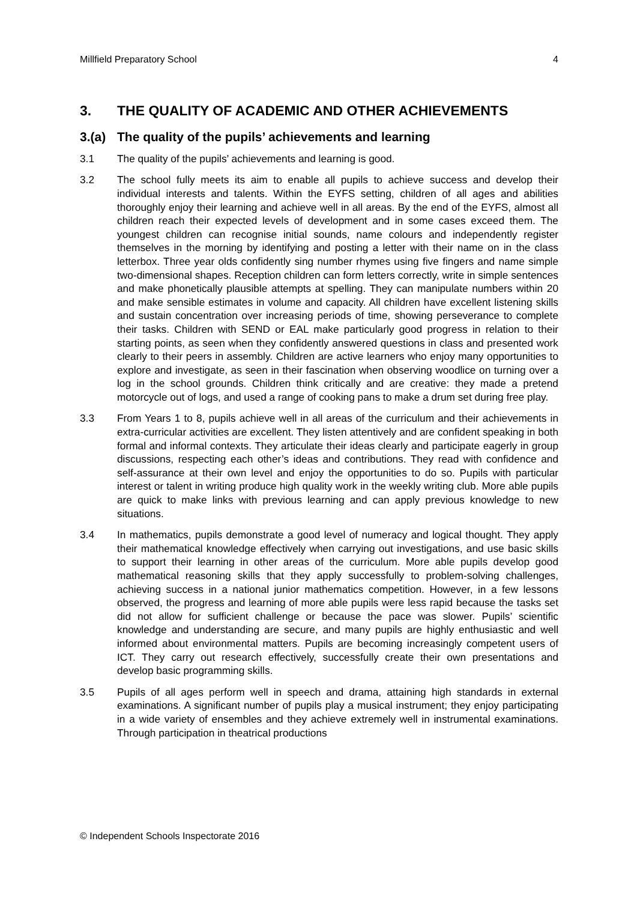Millfield Preparatory School 4
3. THE QUALITY OF ACADEMIC AND OTHER ACHIEVEMENTS
3.(a) The quality of the pupils’ achievements and learning
3.1 The quality of the pupils’ achievements and learning is good.
3.2 The school fully meets its aim to enable all pupils to achieve success and develop their individual interests and talents. Within the EYFS setting, children of all ages and abilities thoroughly enjoy their learning and achieve well in all areas. By the end of the EYFS, almost all children reach their expected levels of development and in some cases exceed them. The youngest children can recognise initial sounds, name colours and independently register themselves in the morning by identifying and posting a letter with their name on in the class letterbox. Three year olds confidently sing number rhymes using five fingers and name simple two-dimensional shapes. Reception children can form letters correctly, write in simple sentences and make phonetically plausible attempts at spelling. They can manipulate numbers within 20 and make sensible estimates in volume and capacity. All children have excellent listening skills and sustain concentration over increasing periods of time, showing perseverance to complete their tasks. Children with SEND or EAL make particularly good progress in relation to their starting points, as seen when they confidently answered questions in class and presented work clearly to their peers in assembly. Children are active learners who enjoy many opportunities to explore and investigate, as seen in their fascination when observing woodlice on turning over a log in the school grounds. Children think critically and are creative: they made a pretend motorcycle out of logs, and used a range of cooking pans to make a drum set during free play.
3.3 From Years 1 to 8, pupils achieve well in all areas of the curriculum and their achievements in extra-curricular activities are excellent. They listen attentively and are confident speaking in both formal and informal contexts. They articulate their ideas clearly and participate eagerly in group discussions, respecting each other’s ideas and contributions. They read with confidence and self-assurance at their own level and enjoy the opportunities to do so. Pupils with particular interest or talent in writing produce high quality work in the weekly writing club. More able pupils are quick to make links with previous learning and can apply previous knowledge to new situations.
3.4 In mathematics, pupils demonstrate a good level of numeracy and logical thought. They apply their mathematical knowledge effectively when carrying out investigations, and use basic skills to support their learning in other areas of the curriculum. More able pupils develop good mathematical reasoning skills that they apply successfully to problem-solving challenges, achieving success in a national junior mathematics competition. However, in a few lessons observed, the progress and learning of more able pupils were less rapid because the tasks set did not allow for sufficient challenge or because the pace was slower. Pupils’ scientific knowledge and understanding are secure, and many pupils are highly enthusiastic and well informed about environmental matters. Pupils are becoming increasingly competent users of ICT. They carry out research effectively, successfully create their own presentations and develop basic programming skills.
3.5 Pupils of all ages perform well in speech and drama, attaining high standards in external examinations. A significant number of pupils play a musical instrument; they enjoy participating in a wide variety of ensembles and they achieve extremely well in instrumental examinations. Through participation in theatrical productions
© Independent Schools Inspectorate 2016